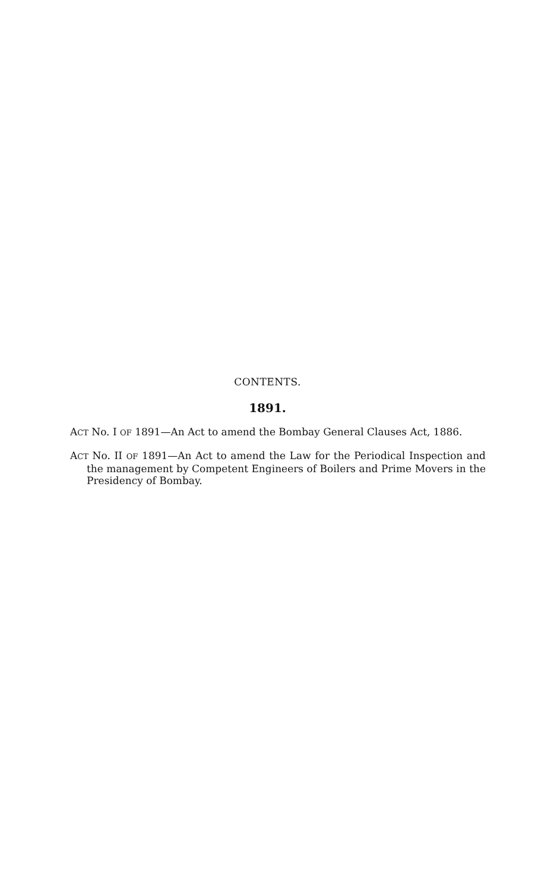CONTENTS.
1891.
ACT No. I OF 1891—An Act to amend the Bombay General Clauses Act, 1886.
ACT No. II OF 1891—An Act to amend the Law for the Periodical Inspection and the management by Competent Engineers of Boilers and Prime Movers in the Presidency of Bombay.